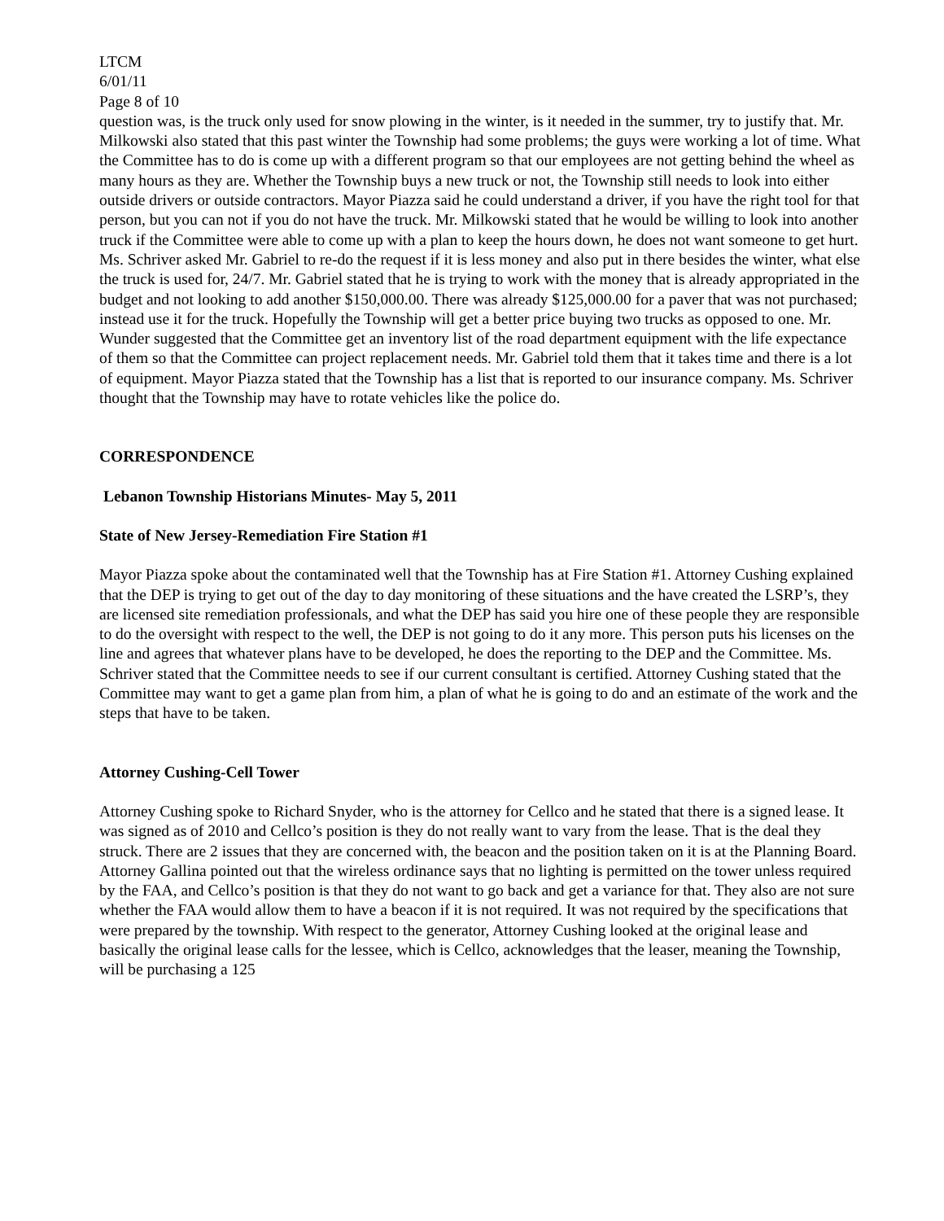LTCM
6/01/11
Page 8 of 10
question was, is the truck only used for snow plowing in the winter, is it needed in the summer, try to justify that. Mr. Milkowski also stated that this past winter the Township had some problems; the guys were working a lot of time. What the Committee has to do is come up with a different program so that our employees are not getting behind the wheel as many hours as they are. Whether the Township buys a new truck or not, the Township still needs to look into either outside drivers or outside contractors. Mayor Piazza said he could understand a driver, if you have the right tool for that person, but you can not if you do not have the truck. Mr. Milkowski stated that he would be willing to look into another truck if the Committee were able to come up with a plan to keep the hours down, he does not want someone to get hurt. Ms. Schriver asked Mr. Gabriel to re-do the request if it is less money and also put in there besides the winter, what else the truck is used for, 24/7. Mr. Gabriel stated that he is trying to work with the money that is already appropriated in the budget and not looking to add another $150,000.00. There was already $125,000.00 for a paver that was not purchased; instead use it for the truck. Hopefully the Township will get a better price buying two trucks as opposed to one. Mr. Wunder suggested that the Committee get an inventory list of the road department equipment with the life expectance of them so that the Committee can project replacement needs. Mr. Gabriel told them that it takes time and there is a lot of equipment. Mayor Piazza stated that the Township has a list that is reported to our insurance company. Ms. Schriver thought that the Township may have to rotate vehicles like the police do.
CORRESPONDENCE
Lebanon Township Historians Minutes- May 5, 2011
State of New Jersey-Remediation Fire Station #1
Mayor Piazza spoke about the contaminated well that the Township has at Fire Station #1. Attorney Cushing explained that the DEP is trying to get out of the day to day monitoring of these situations and the have created the LSRP’s, they are licensed site remediation professionals, and what the DEP has said you hire one of these people they are responsible to do the oversight with respect to the well, the DEP is not going to do it any more. This person puts his licenses on the line and agrees that whatever plans have to be developed, he does the reporting to the DEP and the Committee. Ms. Schriver stated that the Committee needs to see if our current consultant is certified. Attorney Cushing stated that the Committee may want to get a game plan from him, a plan of what he is going to do and an estimate of the work and the steps that have to be taken.
Attorney Cushing-Cell Tower
Attorney Cushing spoke to Richard Snyder, who is the attorney for Cellco and he stated that there is a signed lease. It was signed as of 2010 and Cellco’s position is they do not really want to vary from the lease. That is the deal they struck. There are 2 issues that they are concerned with, the beacon and the position taken on it is at the Planning Board. Attorney Gallina pointed out that the wireless ordinance says that no lighting is permitted on the tower unless required by the FAA, and Cellco’s position is that they do not want to go back and get a variance for that. They also are not sure whether the FAA would allow them to have a beacon if it is not required. It was not required by the specifications that were prepared by the township. With respect to the generator, Attorney Cushing looked at the original lease and basically the original lease calls for the lessee, which is Cellco, acknowledges that the leaser, meaning the Township, will be purchasing a 125